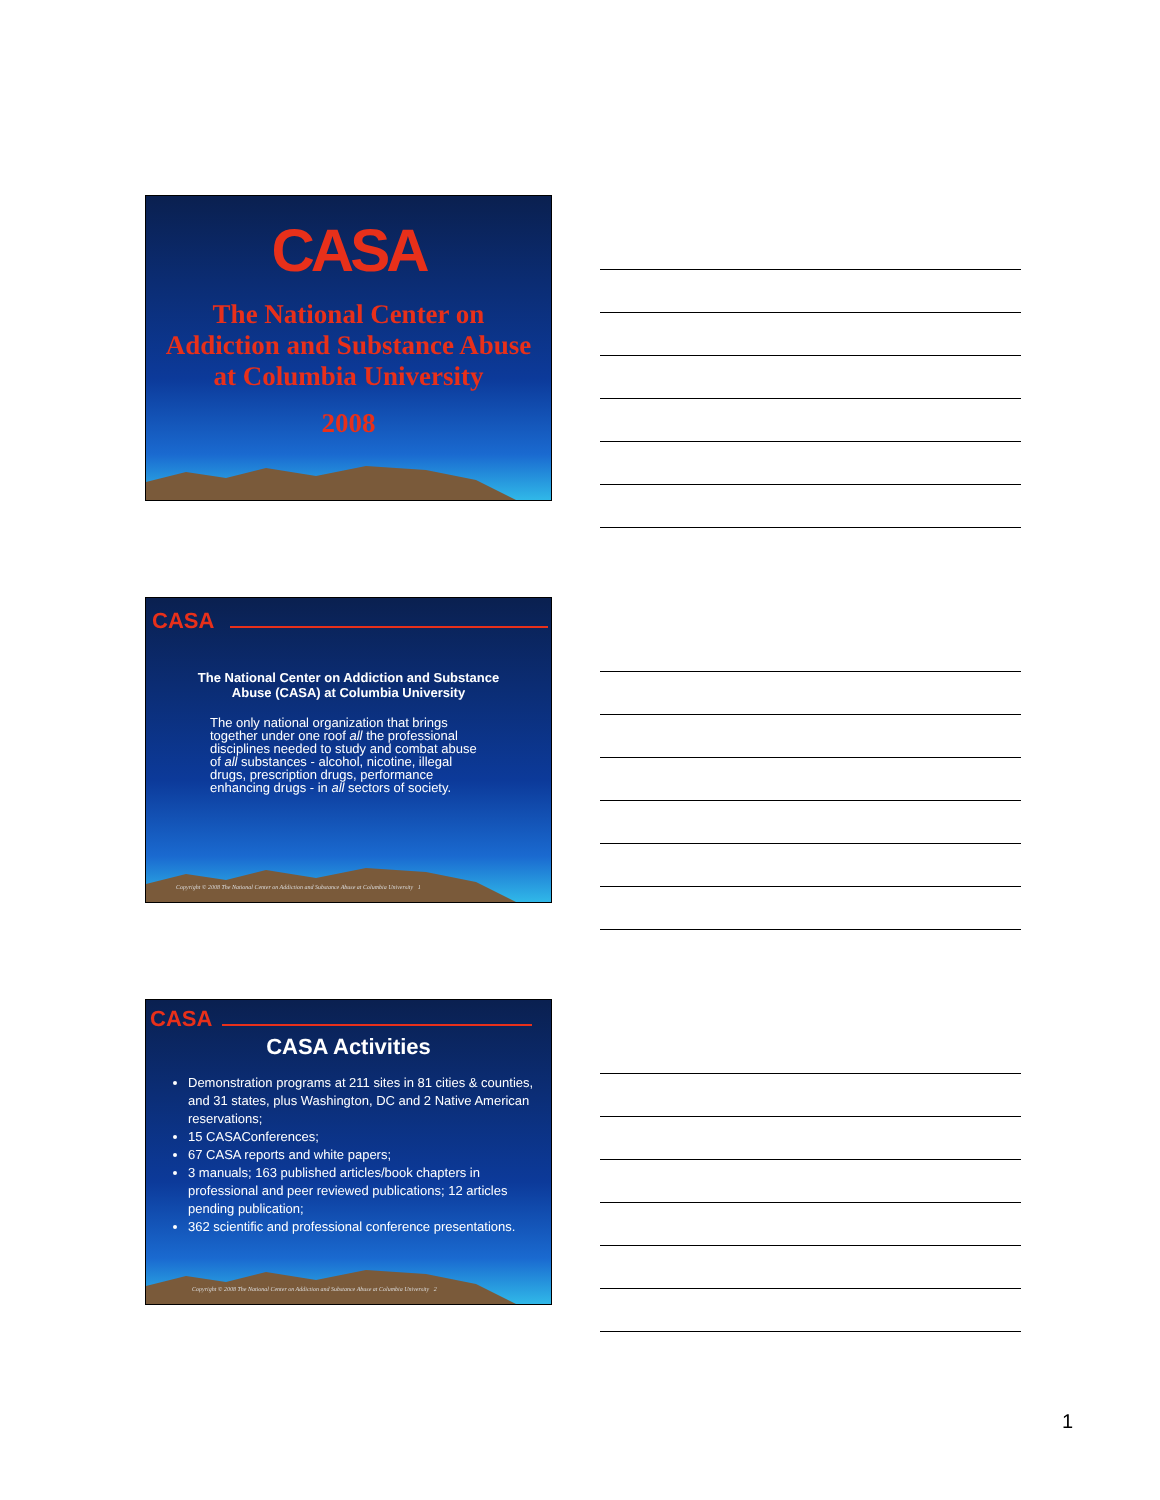CASA
The National Center on
Addiction and Substance Abuse
at Columbia University
2008
CASA
The National Center on Addiction and Substance
Abuse (CASA) at Columbia University
The only national organization that brings together under one roof all the professional disciplines needed to study and combat abuse of all substances - alcohol, nicotine, illegal drugs, prescription drugs, performance enhancing drugs - in all sectors of society.
Copyright © 2008 The National Center on Addiction and Substance Abuse at Columbia University 1
CASA
CASA Activities
Demonstration programs at 211 sites in 81 cities & counties, and 31 states, plus Washington, DC and 2 Native American reservations;
15 CASAConferences;
67 CASA reports and white papers;
3 manuals; 163 published articles/book chapters in professional and peer reviewed publications; 12 articles pending publication;
362 scientific and professional conference presentations.
Copyright © 2008 The National Center on Addiction and Substance Abuse at Columbia University 2
1